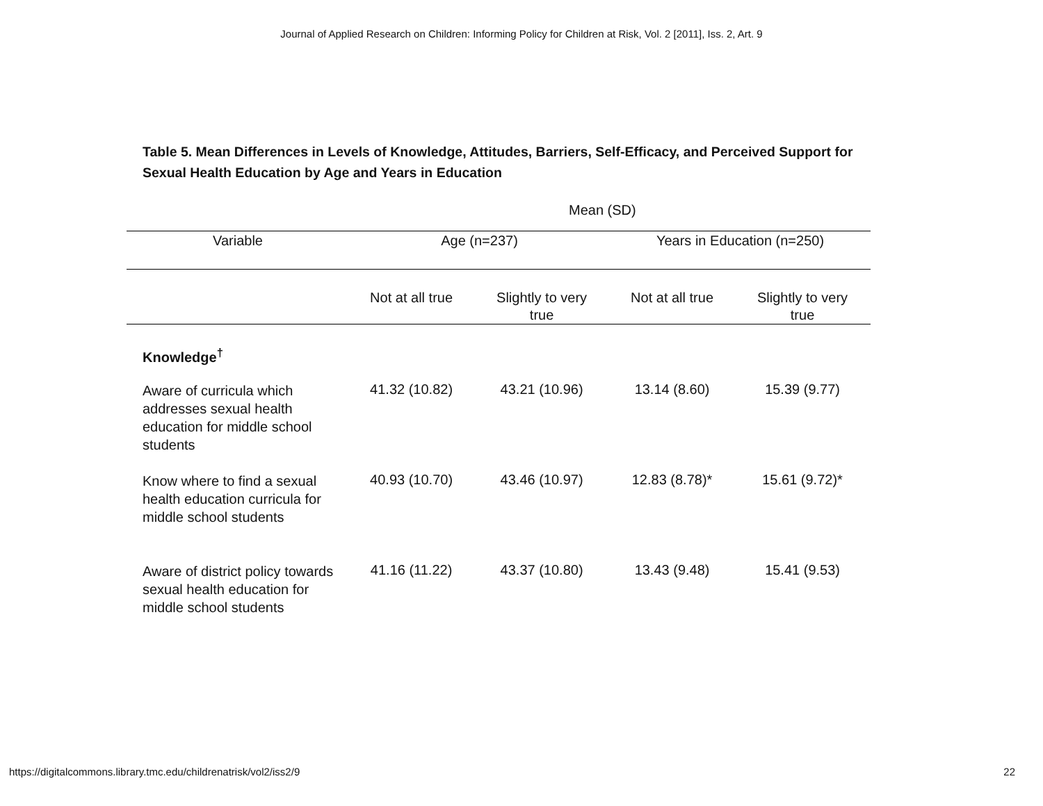Journal of Applied Research on Children: Informing Policy for Children at Risk, Vol. 2 [2011], Iss. 2, Art. 9
Table 5. Mean Differences in Levels of Knowledge, Attitudes, Barriers, Self-Efficacy, and Perceived Support for Sexual Health Education by Age and Years in Education
Mean (SD)
| Variable | Age (n=237) | | Years in Education (n=250) | |
| --- | --- | --- | --- | --- |
| | Not at all true | Slightly to very true | Not at all true | Slightly to very true |
| Knowledge<sup>†</sup> | | | | |
| Aware of curricula which addresses sexual health education for middle school students | 41.32 (10.82) | 43.21 (10.96) | 13.14 (8.60) | 15.39 (9.77) |
| Know where to find a sexual health education curricula for middle school students | 40.93 (10.70) | 43.46 (10.97) | 12.83 (8.78)* | 15.61 (9.72)* |
| Aware of district policy towards sexual health education for middle school students | 41.16 (11.22) | 43.37 (10.80) | 13.43 (9.48) | 15.41 (9.53) |
https://digitalcommons.library.tmc.edu/childrenatrisk/vol2/iss2/9 22